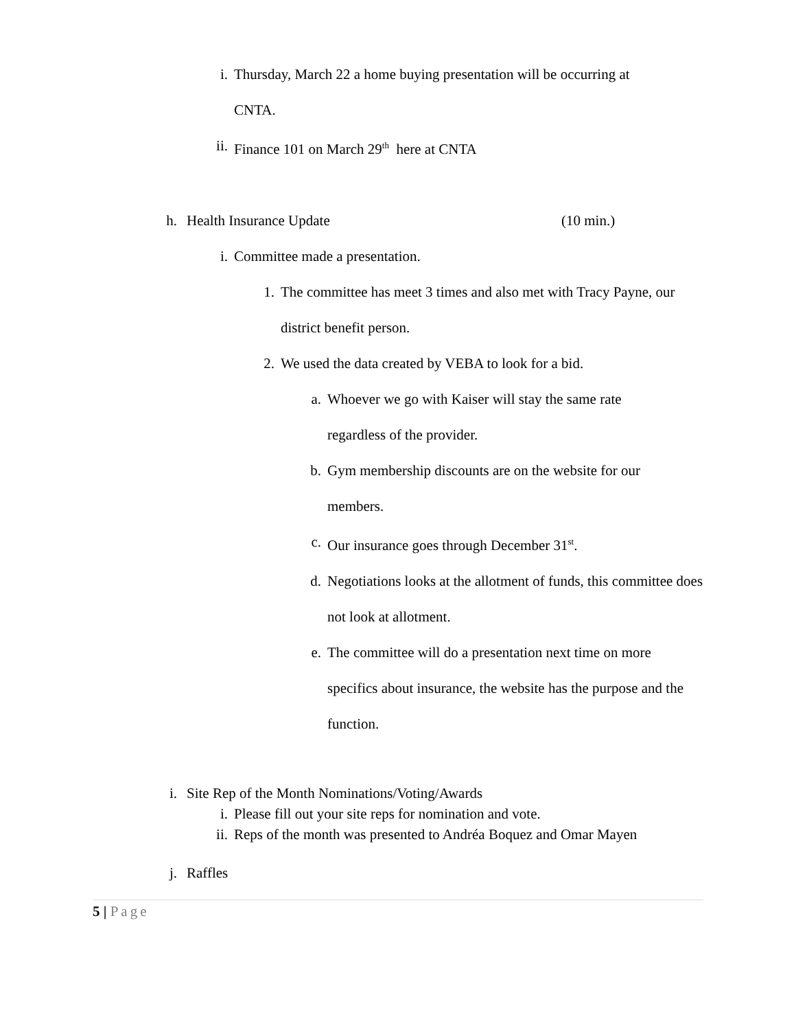i. Thursday, March 22 a home buying presentation will be occurring at CNTA.
ii. Finance 101 on March 29<sup>th</sup> here at CNTA
h. Health Insurance Update (10 min.)
i. Committee made a presentation.
1. The committee has meet 3 times and also met with Tracy Payne, our district benefit person.
2. We used the data created by VEBA to look for a bid.
a. Whoever we go with Kaiser will stay the same rate regardless of the provider.
b. Gym membership discounts are on the website for our members.
c. Our insurance goes through December 31<sup>st</sup>.
d. Negotiations looks at the allotment of funds, this committee does not look at allotment.
e. The committee will do a presentation next time on more specifics about insurance, the website has the purpose and the function.
i. Site Rep of the Month Nominations/Voting/Awards
i. Please fill out your site reps for nomination and vote.
ii. Reps of the month was presented to Andréa Boquez and Omar Mayen
j. Raffles
5 | Page